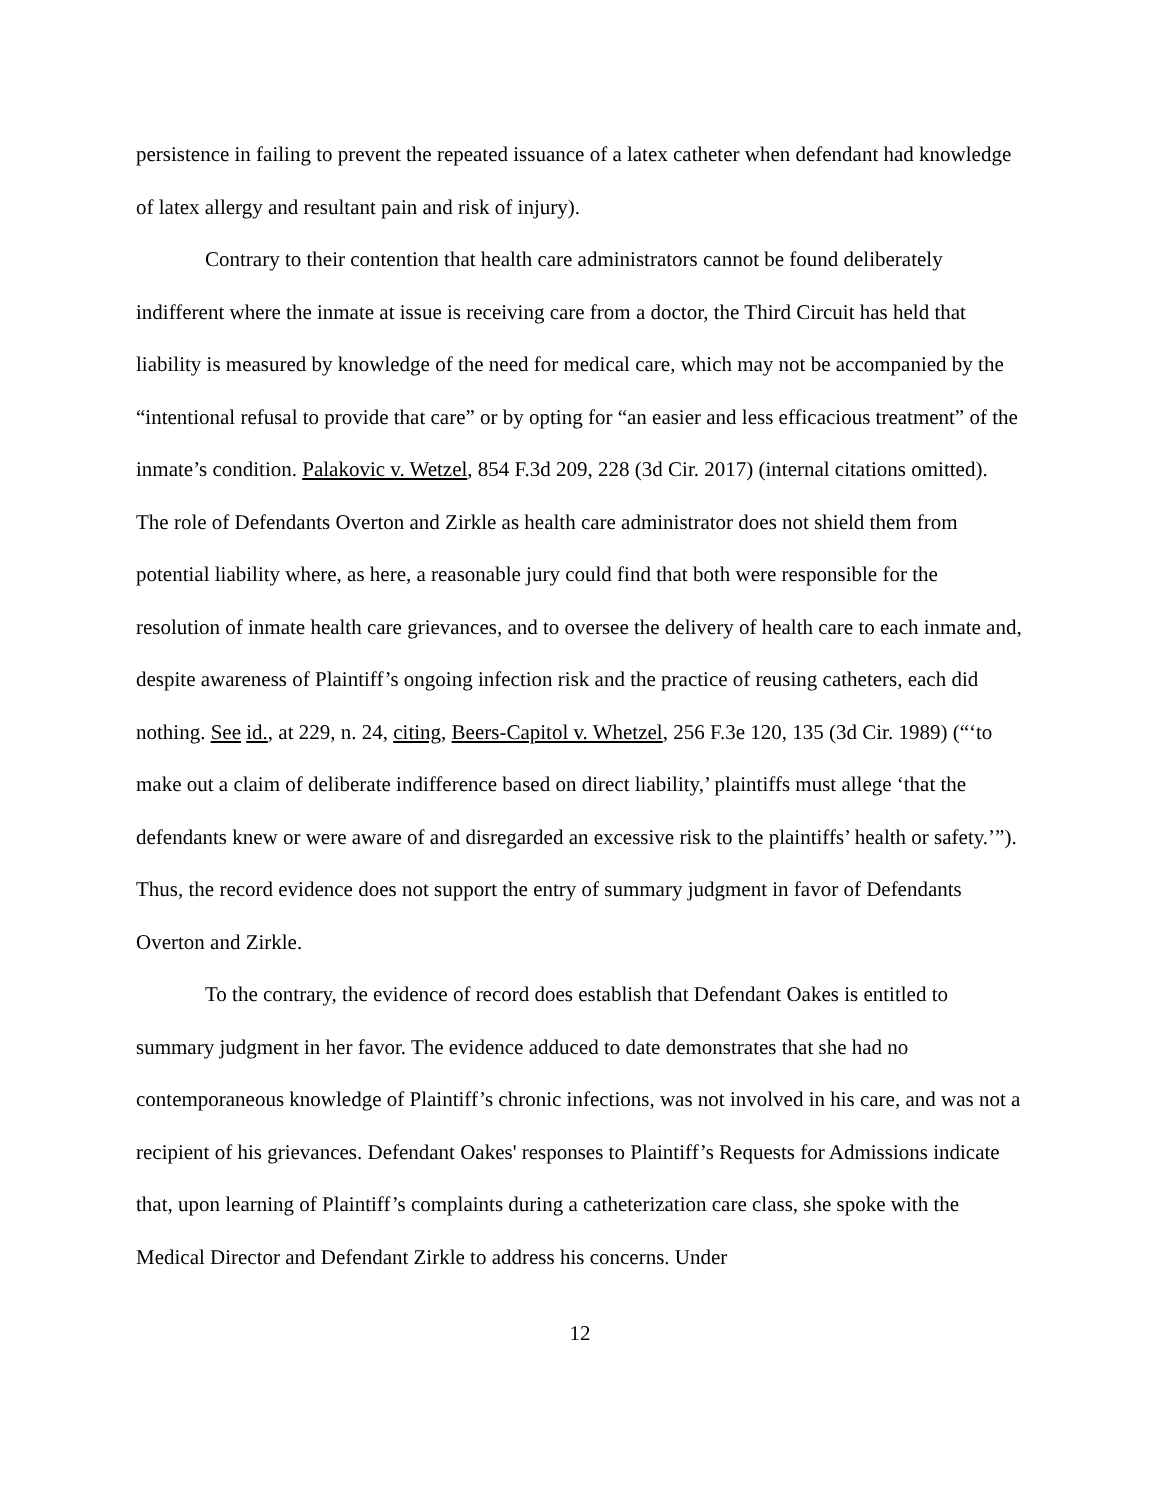persistence in failing to prevent the repeated issuance of a latex catheter when defendant had knowledge of latex allergy and resultant pain and risk of injury).
Contrary to their contention that health care administrators cannot be found deliberately indifferent where the inmate at issue is receiving care from a doctor, the Third Circuit has held that liability is measured by knowledge of the need for medical care, which may not be accompanied by the “intentional refusal to provide that care” or by opting for “an easier and less efficacious treatment” of the inmate’s condition. Palakovic v. Wetzel, 854 F.3d 209, 228 (3d Cir. 2017) (internal citations omitted). The role of Defendants Overton and Zirkle as health care administrator does not shield them from potential liability where, as here, a reasonable jury could find that both were responsible for the resolution of inmate health care grievances, and to oversee the delivery of health care to each inmate and, despite awareness of Plaintiff’s ongoing infection risk and the practice of reusing catheters, each did nothing. See id., at 229, n. 24, citing, Beers-Capitol v. Whetzel, 256 F.3e 120, 135 (3d Cir. 1989) (“‘to make out a claim of deliberate indifference based on direct liability,’ plaintiffs must allege ‘that the defendants knew or were aware of and disregarded an excessive risk to the plaintiffs’ health or safety.’”). Thus, the record evidence does not support the entry of summary judgment in favor of Defendants Overton and Zirkle.
To the contrary, the evidence of record does establish that Defendant Oakes is entitled to summary judgment in her favor. The evidence adduced to date demonstrates that she had no contemporaneous knowledge of Plaintiff’s chronic infections, was not involved in his care, and was not a recipient of his grievances. Defendant Oakes' responses to Plaintiff’s Requests for Admissions indicate that, upon learning of Plaintiff’s complaints during a catheterization care class, she spoke with the Medical Director and Defendant Zirkle to address his concerns. Under
12